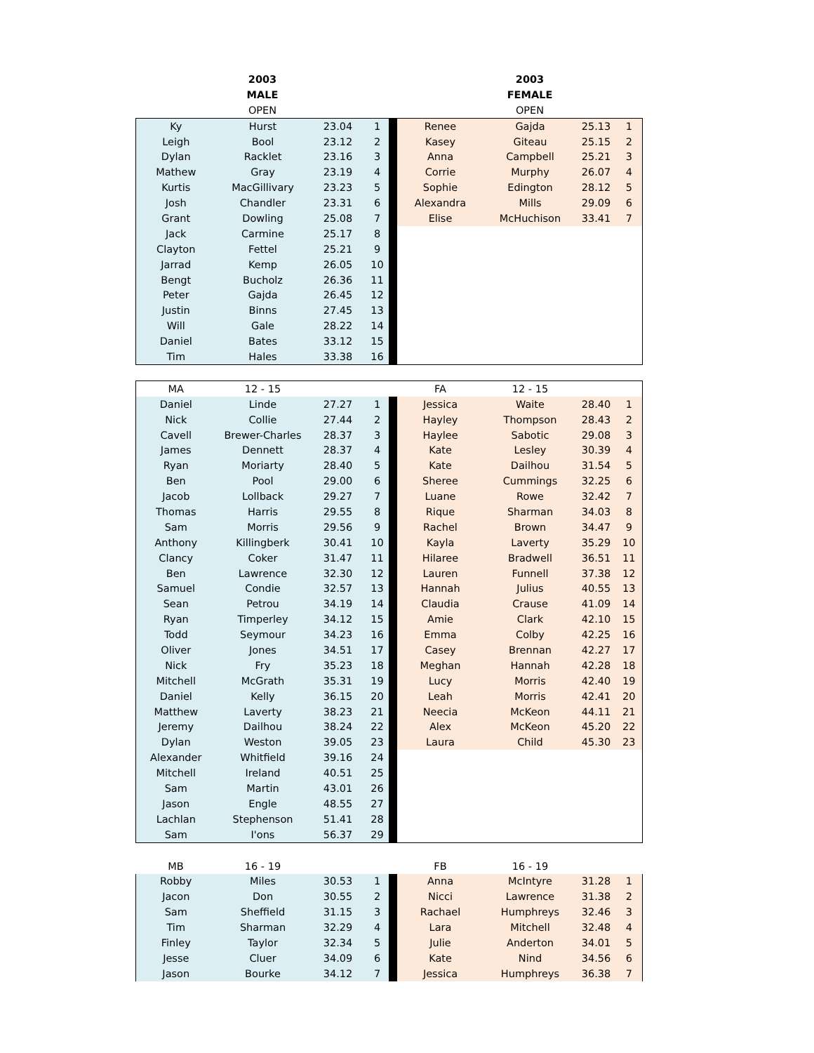| | 2003 | | | | | 2003 | | |
| | MALE | | | | | FEMALE | | |
| | OPEN | | | | | OPEN | | |
| Ky | Hurst | 23.04 | 1 | | Renee | Gajda | 25.13 | 1 |
| Leigh | Bool | 23.12 | 2 | | Kasey | Giteau | 25.15 | 2 |
| Dylan | Racklet | 23.16 | 3 | | Anna | Campbell | 25.21 | 3 |
| Mathew | Gray | 23.19 | 4 | | Corrie | Murphy | 26.07 | 4 |
| Kurtis | MacGillivary | 23.23 | 5 | | Sophie | Edington | 28.12 | 5 |
| Josh | Chandler | 23.31 | 6 | | Alexandra | Mills | 29.09 | 6 |
| Grant | Dowling | 25.08 | 7 | | Elise | McHuchison | 33.41 | 7 |
| Jack | Carmine | 25.17 | 8 | | | | | |
| Clayton | Fettel | 25.21 | 9 | | | | | |
| Jarrad | Kemp | 26.05 | 10 | | | | | |
| Bengt | Bucholz | 26.36 | 11 | | | | | |
| Peter | Gajda | 26.45 | 12 | | | | | |
| Justin | Binns | 27.45 | 13 | | | | | |
| Will | Gale | 28.22 | 14 | | | | | |
| Daniel | Bates | 33.12 | 15 | | | | | |
| Tim | Hales | 33.38 | 16 | | | | | |
| MA | 12 - 15 | | | | FA | 12 - 15 | | |
| Daniel | Linde | 27.27 | 1 | | Jessica | Waite | 28.40 | 1 |
| Nick | Collie | 27.44 | 2 | | Hayley | Thompson | 28.43 | 2 |
| Cavell | Brewer-Charles | 28.37 | 3 | | Haylee | Sabotic | 29.08 | 3 |
| James | Dennett | 28.37 | 4 | | Kate | Lesley | 30.39 | 4 |
| Ryan | Moriarty | 28.40 | 5 | | Kate | Dailhou | 31.54 | 5 |
| Ben | Pool | 29.00 | 6 | | Sheree | Cummings | 32.25 | 6 |
| Jacob | Lollback | 29.27 | 7 | | Luane | Rowe | 32.42 | 7 |
| Thomas | Harris | 29.55 | 8 | | Rique | Sharman | 34.03 | 8 |
| Sam | Morris | 29.56 | 9 | | Rachel | Brown | 34.47 | 9 |
| Anthony | Killingberk | 30.41 | 10 | | Kayla | Laverty | 35.29 | 10 |
| Clancy | Coker | 31.47 | 11 | | Hilaree | Bradwell | 36.51 | 11 |
| Ben | Lawrence | 32.30 | 12 | | Lauren | Funnell | 37.38 | 12 |
| Samuel | Condie | 32.57 | 13 | | Hannah | Julius | 40.55 | 13 |
| Sean | Petrou | 34.19 | 14 | | Claudia | Crause | 41.09 | 14 |
| Ryan | Timperley | 34.12 | 15 | | Amie | Clark | 42.10 | 15 |
| Todd | Seymour | 34.23 | 16 | | Emma | Colby | 42.25 | 16 |
| Oliver | Jones | 34.51 | 17 | | Casey | Brennan | 42.27 | 17 |
| Nick | Fry | 35.23 | 18 | | Meghan | Hannah | 42.28 | 18 |
| Mitchell | McGrath | 35.31 | 19 | | Lucy | Morris | 42.40 | 19 |
| Daniel | Kelly | 36.15 | 20 | | Leah | Morris | 42.41 | 20 |
| Matthew | Laverty | 38.23 | 21 | | Neecia | McKeon | 44.11 | 21 |
| Jeremy | Dailhou | 38.24 | 22 | | Alex | McKeon | 45.20 | 22 |
| Dylan | Weston | 39.05 | 23 | | Laura | Child | 45.30 | 23 |
| Alexander | Whitfield | 39.16 | 24 | | | | | |
| Mitchell | Ireland | 40.51 | 25 | | | | | |
| Sam | Martin | 43.01 | 26 | | | | | |
| Jason | Engle | 48.55 | 27 | | | | | |
| Lachlan | Stephenson | 51.41 | 28 | | | | | |
| Sam | I'ons | 56.37 | 29 | | | | | |
| MB | 16 - 19 | | | | FB | 16 - 19 | | |
| Robby | Miles | 30.53 | 1 | | Anna | McIntyre | 31.28 | 1 |
| Jacon | Don | 30.55 | 2 | | Nicci | Lawrence | 31.38 | 2 |
| Sam | Sheffield | 31.15 | 3 | | Rachael | Humphreys | 32.46 | 3 |
| Tim | Sharman | 32.29 | 4 | | Lara | Mitchell | 32.48 | 4 |
| Finley | Taylor | 32.34 | 5 | | Julie | Anderton | 34.01 | 5 |
| Jesse | Cluer | 34.09 | 6 | | Kate | Nind | 34.56 | 6 |
| Jason | Bourke | 34.12 | 7 | | Jessica | Humphreys | 36.38 | 7 |